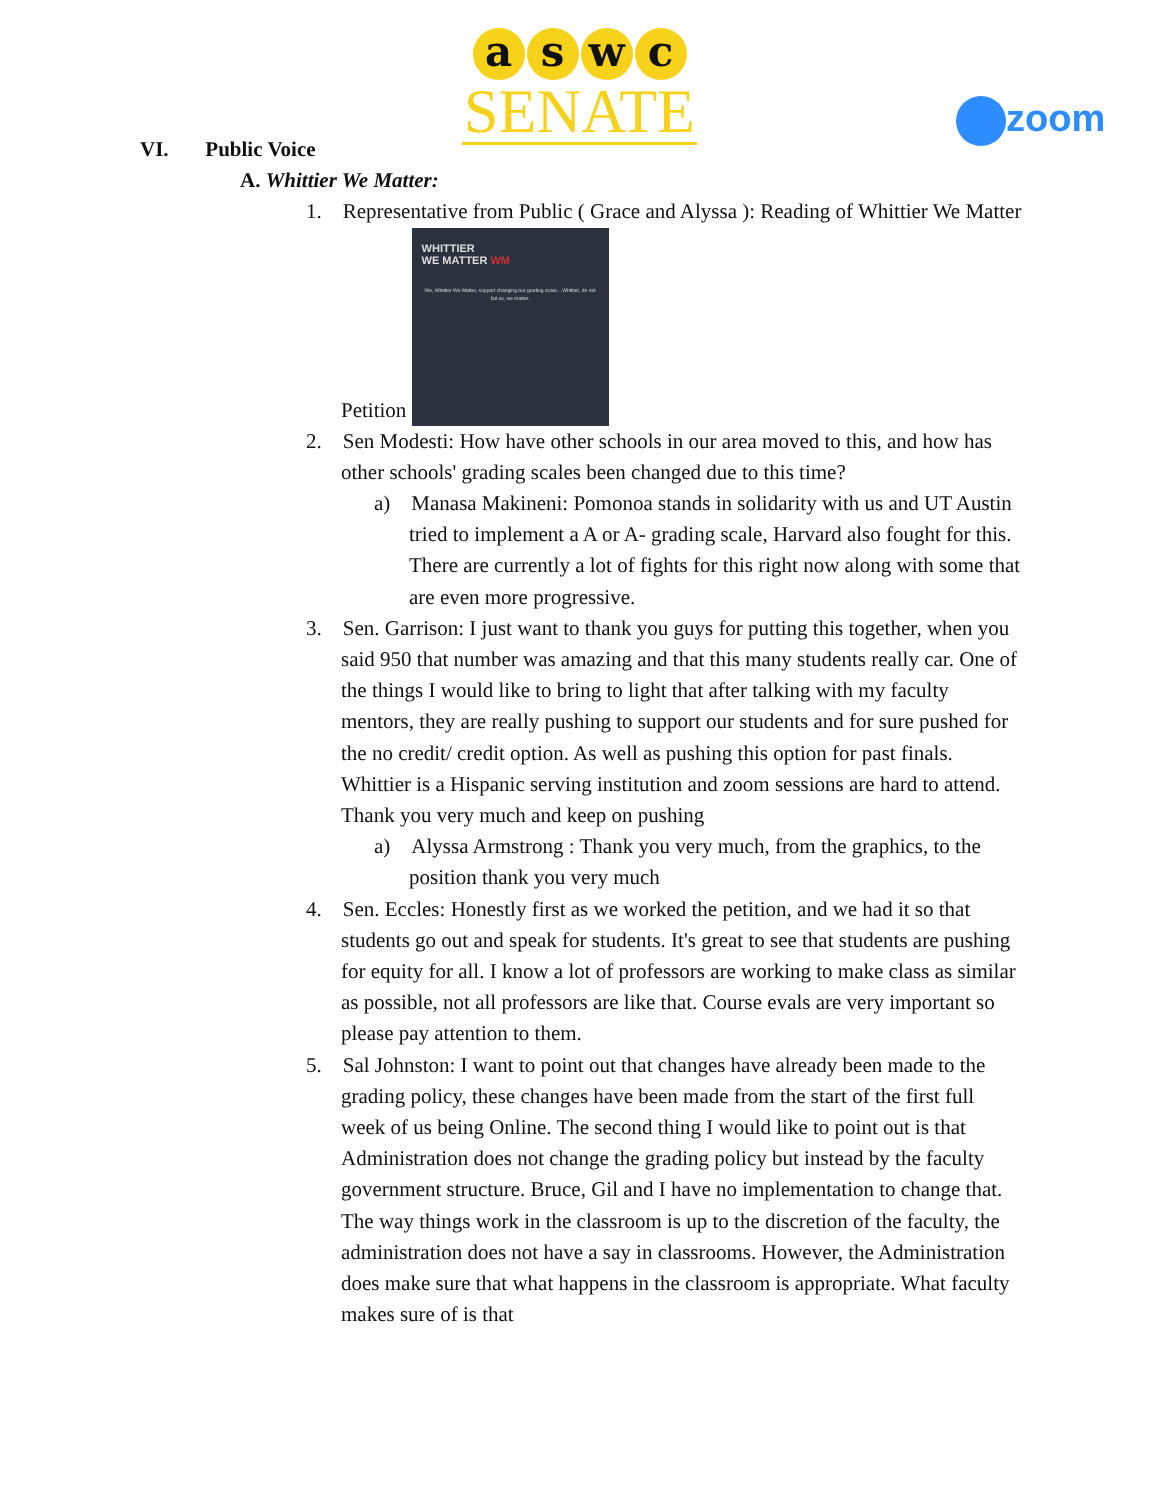aswc
SENATE
zoom
VI. Public Voice
A. Whittier We Matter:
1. Representative from Public ( Grace and Alyssa ): Reading of Whittier We Matter Petition WHITTIER
WE MATTER WM We, Whittier We Matter, support changing our grading scale... Whittier, do not fail us, we matter.
2. Sen Modesti: How have other schools in our area moved to this, and how has other schools' grading scales been changed due to this time?
a) Manasa Makineni: Pomonoa stands in solidarity with us and UT Austin tried to implement a A or A- grading scale, Harvard also fought for this. There are currently a lot of fights for this right now along with some that are even more progressive.
3. Sen. Garrison: I just want to thank you guys for putting this together, when you said 950 that number was amazing and that this many students really car. One of the things I would like to bring to light that after talking with my faculty mentors, they are really pushing to support our students and for sure pushed for the no credit/ credit option. As well as pushing this option for past finals. Whittier is a Hispanic serving institution and zoom sessions are hard to attend. Thank you very much and keep on pushing
a) Alyssa Armstrong : Thank you very much, from the graphics, to the position thank you very much
4. Sen. Eccles: Honestly first as we worked the petition, and we had it so that students go out and speak for students. It's great to see that students are pushing for equity for all. I know a lot of professors are working to make class as similar as possible, not all professors are like that. Course evals are very important so please pay attention to them.
5. Sal Johnston: I want to point out that changes have already been made to the grading policy, these changes have been made from the start of the first full week of us being Online. The second thing I would like to point out is that Administration does not change the grading policy but instead by the faculty government structure. Bruce, Gil and I have no implementation to change that. The way things work in the classroom is up to the discretion of the faculty, the administration does not have a say in classrooms. However, the Administration does make sure that what happens in the classroom is appropriate. What faculty makes sure of is that